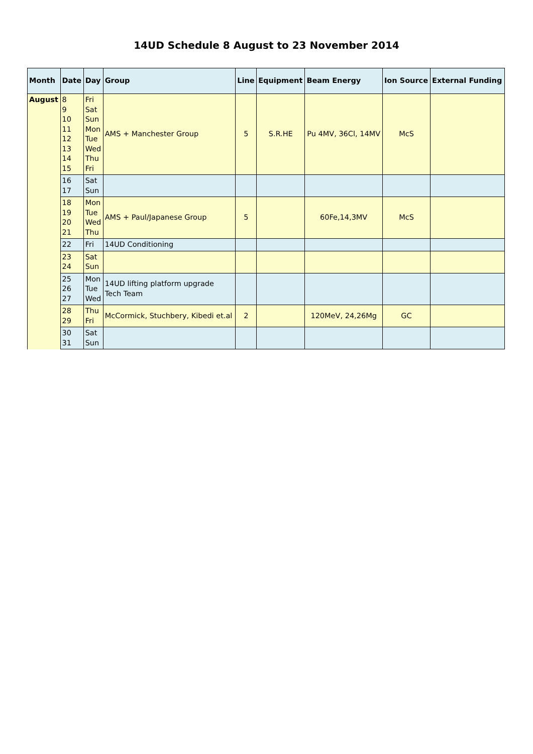14UD Schedule 8 August to 23 November 2014
| Month | Date | Day | Group | Line | Equipment | Beam Energy | Ion Source | External Funding |
| --- | --- | --- | --- | --- | --- | --- | --- | --- |
| August | 8 9 10 11 12 13 14 15 | Fri Sat Sun Mon Tue Wed Thu Fri | AMS + Manchester Group | 5 | S.R.HE | Pu 4MV, 36Cl, 14MV | McS | |
| | 16 17 | Sat Sun | | | | | | |
| | 18 19 20 21 | Mon Tue Wed Thu | AMS + Paul/Japanese Group | 5 | | 60Fe,14,3MV | McS | |
| | 22 | Fri | 14UD Conditioning | | | | | |
| | 23 24 | Sat Sun | | | | | | |
| | 25 26 27 | Mon Tue Wed | 14UD lifting platform upgrade Tech Team | | | | | |
| | 28 29 | Thu Fri | McCormick, Stuchbery, Kibedi et.al | 2 | | 120MeV, 24,26Mg | GC | |
| | 30 31 | Sat Sun | | | | | | |